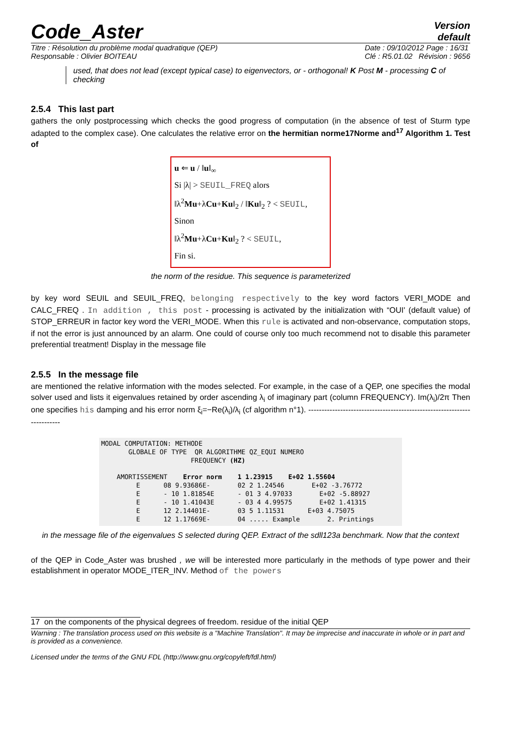Code_Aster
Version
default
Titre : Résolution du problème modal quadratique (QEP)
Responsable : Olivier BOITEAU
Date : 09/10/2012 Page : 16/31
Clé : R5.01.02 Révision : 9656
used, that does not lead (except typical case) to eigenvectors, or - orthogonal! K Post M - processing C of checking
2.5.4 This last part
gathers the only postprocessing which checks the good progress of computation (in the absence of test of Sturm type adapted to the complex case). One calculates the relative error on the hermitian norme17Norme and<sup>17</sup> Algorithm 1. Test of
u ⇐ u / ‖u‖<sub>∞</sub>
Si |λ| > SEUIL_FREQ alors
‖λ<sup>2</sup>Mu+λCu+Ku‖<sub>2</sub> / ‖Ku‖<sub>2</sub> ? < SEUIL,
Sinon
‖λ<sup>2</sup>Mu+λCu+Ku‖<sub>2</sub> ? < SEUIL,
Fin si.
the norm of the residue. This sequence is parameterized
by key word SEUIL and SEUIL_FREQ, belonging respectively to the key word factors VERI_MODE and CALC_FREQ . In addition , this post - processing is activated by the initialization with “OUI' (default value) of STOP_ERREUR in factor key word the VERI_MODE. When this rule is activated and non-observance, computation stops, if not the error is just announced by an alarm. One could of course only too much recommend not to disable this parameter preferential treatment! Display in the message file
2.5.5 In the message file
are mentioned the relative information with the modes selected. For example, in the case of a QEP, one specifies the modal solver used and lists it eigenvalues retained by order ascending λ<sub>i</sub> of imaginary part (column FREQUENCY). Im(λ<sub>i</sub>)/2π Then one specifies his damping and his error norm ξ<sub>i</sub>=−Re(λ<sub>i</sub>)/λ<sub>i</sub> (cf algorithm n°1). ------------------------------------------------------------------------
MODAL COMPUTATION: METHODE
       GLOBALE OF TYPE  QR ALGORITHME QZ_EQUI NUMERO
                       FREQUENCY (HZ)

    AMORTISSEMENT    Error norm    1 1.23915    E+02 1.55604
         E      08 9.93686E-       02 2 1.24546       E+02 -3.76772
         E      - 10 1.81854E      - 01 3 4.97033       E+02 -5.88927
         E      - 10 1.41043E      - 03 4 4.99575       E+02 1.41315
         E      12 2.14401E-       03 5 1.11531      E+03 4.75075
         E      12 1.17669E-       04 ..... Example       2. Printings
in the message file of the eigenvalues S selected during QEP. Extract of the sdll123a benchmark. Now that the context
of the QEP in Code_Aster was brushed , we will be interested more particularly in the methods of type power and their establishment in operator MODE_ITER_INV. Method of the powers
17 on the components of the physical degrees of freedom. residue of the initial QEP
Warning : The translation process used on this website is a "Machine Translation". It may be imprecise and inaccurate in whole or in part and is provided as a convenience.
Licensed under the terms of the GNU FDL (http://www.gnu.org/copyleft/fdl.html)